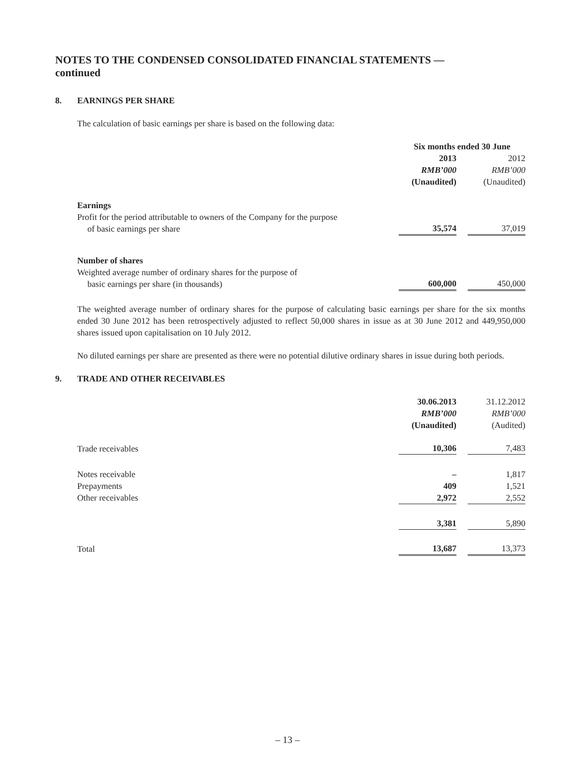NOTES TO THE CONDENSED CONSOLIDATED FINANCIAL STATEMENTS —
continued
8. EARNINGS PER SHARE
The calculation of basic earnings per share is based on the following data:
| | Six months ended 30 June | | |
| | 2013 | | 2012 |
| | RMB’000 | | RMB’000 |
| | (Unaudited) | | (Unaudited) |
| Earnings | | | |
| Profit for the period attributable to owners of the Company for the purpose of basic earnings per share | 35,574 | | 37,019 |
| Number of shares | | | |
| Weighted average number of ordinary shares for the purpose of basic earnings per share (in thousands) | 600,000 | | 450,000 |
The weighted average number of ordinary shares for the purpose of calculating basic earnings per share for the six months ended 30 June 2012 has been retrospectively adjusted to reflect 50,000 shares in issue as at 30 June 2012 and 449,950,000 shares issued upon capitalisation on 10 July 2012.
No diluted earnings per share are presented as there were no potential dilutive ordinary shares in issue during both periods.
9. TRADE AND OTHER RECEIVABLES
| | 30.06.2013 | | 31.12.2012 |
| | RMB’000 | | RMB’000 |
| | (Unaudited) | | (Audited) |
| Trade receivables | 10,306 | | 7,483 |
| Notes receivable | – | | 1,817 |
| Prepayments | 409 | | 1,521 |
| Other receivables | 2,972 | | 2,552 |
| | 3,381 | | 5,890 |
| Total | 13,687 | | 13,373 |
– 13 –